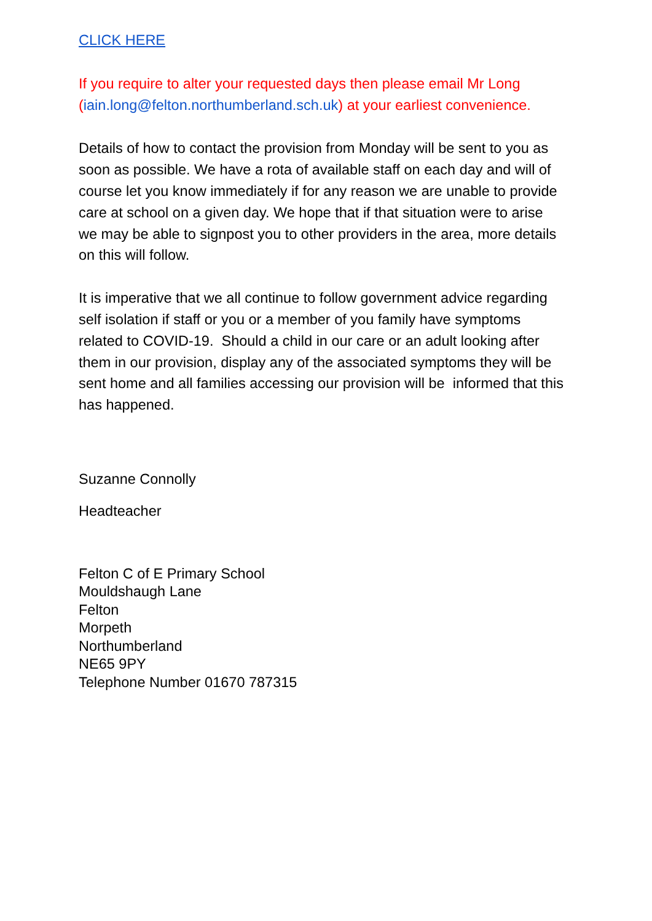CLICK HERE
If you require to alter your requested days then please email Mr Long (iain.long@felton.northumberland.sch.uk) at your earliest convenience.
Details of how to contact the provision from Monday will be sent to you as soon as possible. We have a rota of available staff on each day and will of course let you know immediately if for any reason we are unable to provide care at school on a given day. We hope that if that situation were to arise we may be able to signpost you to other providers in the area, more details on this will follow.
It is imperative that we all continue to follow government advice regarding self isolation if staff or you or a member of you family have symptoms related to COVID-19. Should a child in our care or an adult looking after them in our provision, display any of the associated symptoms they will be sent home and all families accessing our provision will be informed that this has happened.
Suzanne Connolly
Headteacher
Felton C of E Primary School
Mouldshaugh Lane
Felton
Morpeth
Northumberland
NE65 9PY
Telephone Number 01670 787315